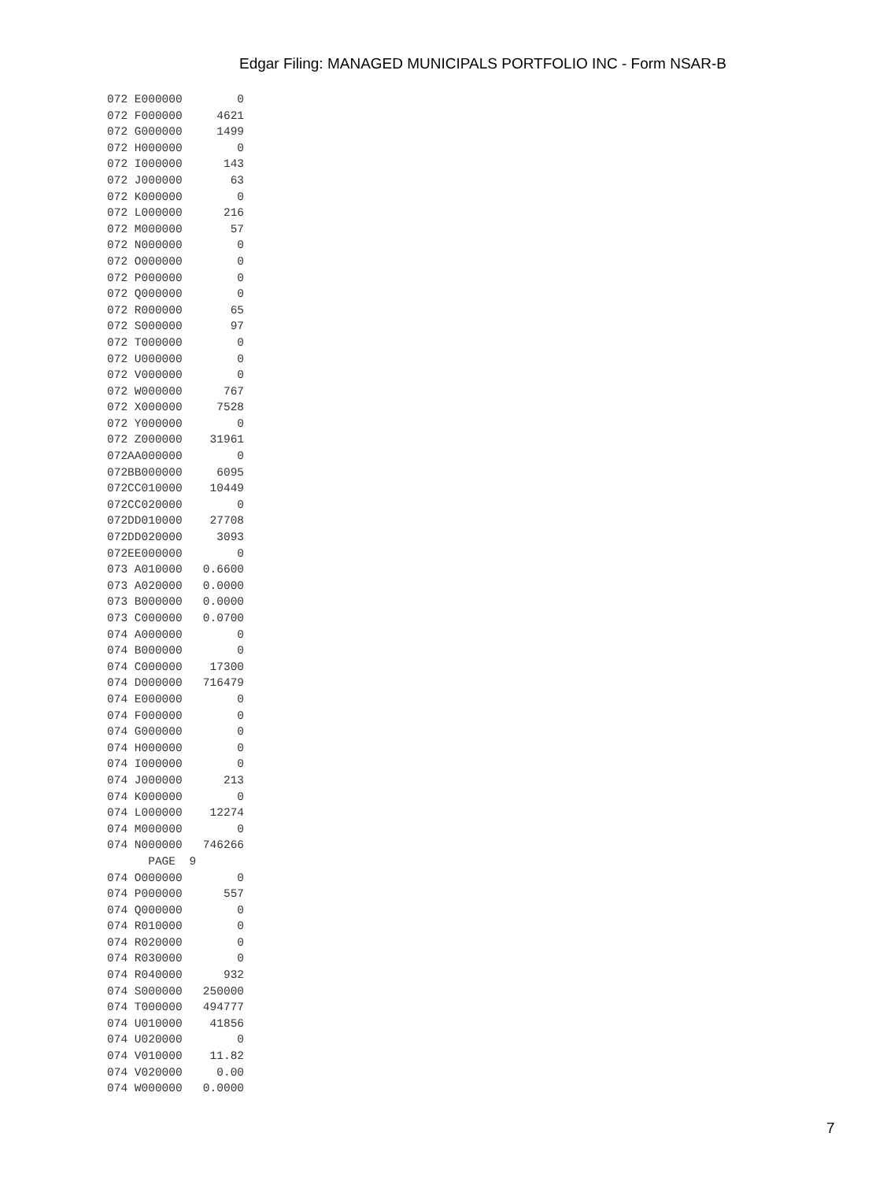Edgar Filing: MANAGED MUNICIPALS PORTFOLIO INC - Form NSAR-B
072 E000000        0
072 F000000     4621
072 G000000     1499
072 H000000        0
072 I000000      143
072 J000000       63
072 K000000        0
072 L000000      216
072 M000000       57
072 N000000        0
072 O000000        0
072 P000000        0
072 Q000000        0
072 R000000       65
072 S000000       97
072 T000000        0
072 U000000        0
072 V000000        0
072 W000000      767
072 X000000     7528
072 Y000000        0
072 Z000000    31961
072AA000000        0
072BB000000     6095
072CC010000    10449
072CC020000        0
072DD010000    27708
072DD020000     3093
072EE000000        0
073 A010000   0.6600
073 A020000   0.0000
073 B000000   0.0000
073 C000000   0.0700
074 A000000        0
074 B000000        0
074 C000000    17300
074 D000000   716479
074 E000000        0
074 F000000        0
074 G000000        0
074 H000000        0
074 I000000        0
074 J000000      213
074 K000000        0
074 L000000    12274
074 M000000        0
074 N000000   746266
      PAGE  9
074 O000000        0
074 P000000      557
074 Q000000        0
074 R010000        0
074 R020000        0
074 R030000        0
074 R040000      932
074 S000000   250000
074 T000000   494777
074 U010000    41856
074 U020000        0
074 V010000    11.82
074 V020000     0.00
074 W000000   0.0000
7